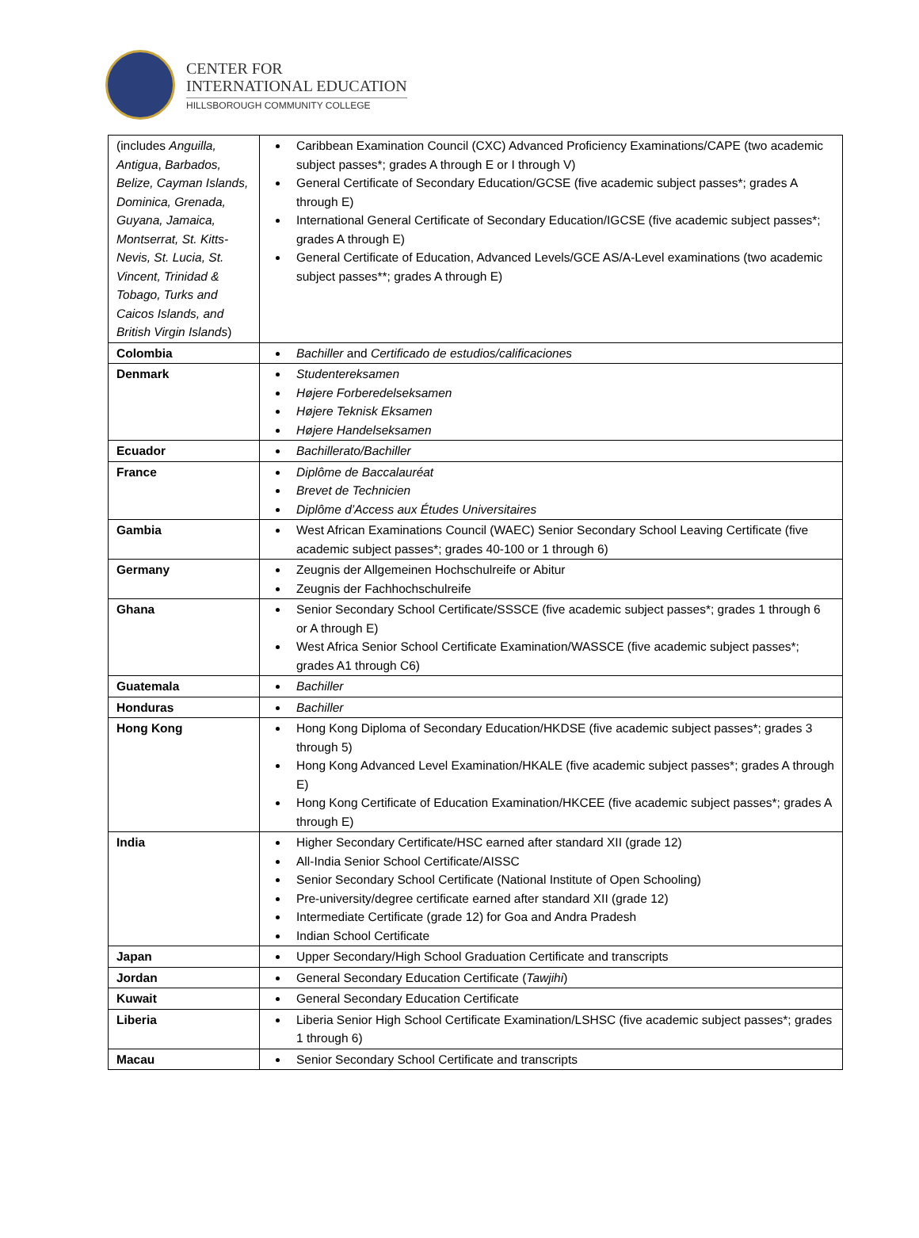CENTER FOR
INTERNATIONAL EDUCATION
HILLSBOROUGH COMMUNITY COLLEGE
| (includes Anguilla, Antigua , Barbados, Belize, Cayman Islands, Dominica, Grenada, Guyana, Jamaica, Montserrat, St. Kitts-Nevis, St. Lucia, St. Vincent, Trinidad & Tobago, Turks and Caicos Islands, and British Virgin Islands ) | Caribbean Examination Council (CXC) Advanced Proficiency Examinations/CAPE (two academic subject passes*; grades A through E or I through V) General Certificate of Secondary Education/GCSE (five academic subject passes*; grades A through E) International General Certificate of Secondary Education/IGCSE (five academic subject passes*; grades A through E) General Certificate of Education, Advanced Levels/GCE AS/A-Level examinations (two academic subject passes**; grades A through E) |
| Colombia | Bachiller and Certificado de estudios/calificaciones |
| Denmark | Studentereksamen Højere Forberedelseksamen Højere Teknisk Eksamen Højere Handelseksamen |
| Ecuador | Bachillerato/Bachiller |
| France | Diplôme de Baccalauréat Brevet de Technicien Diplôme d’Access aux Études Universitaires |
| Gambia | West African Examinations Council (WAEC) Senior Secondary School Leaving Certificate (five academic subject passes*; grades 40-100 or 1 through 6) |
| Germany | Zeugnis der Allgemeinen Hochschulreife or Abitur Zeugnis der Fachhochschulreife |
| Ghana | Senior Secondary School Certificate/SSSCE (five academic subject passes*; grades 1 through 6 or A through E) West Africa Senior School Certificate Examination/WASSCE (five academic subject passes*; grades A1 through C6) |
| Guatemala | Bachiller |
| Honduras | Bachiller |
| Hong Kong | Hong Kong Diploma of Secondary Education/HKDSE (five academic subject passes*; grades 3 through 5) Hong Kong Advanced Level Examination/HKALE (five academic subject passes*; grades A through E) Hong Kong Certificate of Education Examination/HKCEE (five academic subject passes*; grades A through E) |
| India | Higher Secondary Certificate/HSC earned after standard XII (grade 12) All-India Senior School Certificate/AISSC Senior Secondary School Certificate (National Institute of Open Schooling) Pre-university/degree certificate earned after standard XII (grade 12) Intermediate Certificate (grade 12) for Goa and Andra Pradesh Indian School Certificate |
| Japan | Upper Secondary/High School Graduation Certificate and transcripts |
| Jordan | General Secondary Education Certificate ( Tawjihi ) |
| Kuwait | General Secondary Education Certificate |
| Liberia | Liberia Senior High School Certificate Examination/LSHSC (five academic subject passes*; grades 1 through 6) |
| Macau | Senior Secondary School Certificate and transcripts |